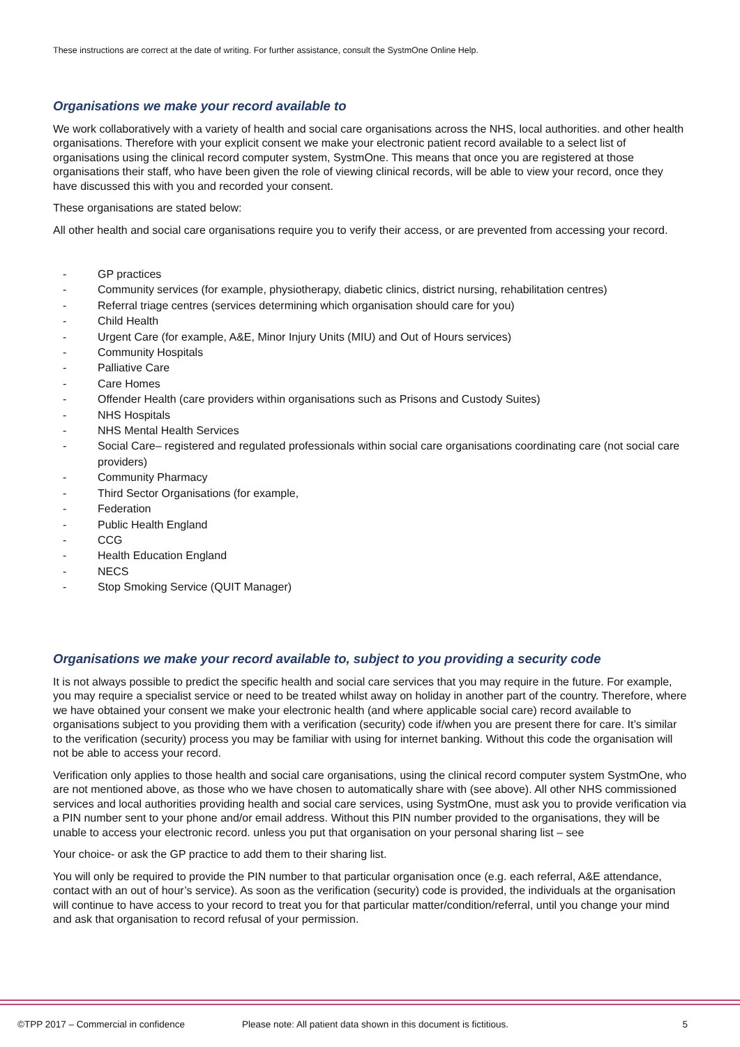These instructions are correct at the date of writing. For further assistance, consult the SystmOne Online Help.
Organisations we make your record available to
We work collaboratively with a variety of health and social care organisations across the NHS, local authorities. and other health organisations. Therefore with your explicit consent we make your electronic patient record available to a select list of organisations using the clinical record computer system, SystmOne. This means that once you are registered at those organisations their staff, who have been given the role of viewing clinical records, will be able to view your record, once they have discussed this with you and recorded your consent.
These organisations are stated below:
All other health and social care organisations require you to verify their access, or are prevented from accessing your record.
- GP practices
- Community services (for example, physiotherapy, diabetic clinics, district nursing, rehabilitation centres)
- Referral triage centres (services determining which organisation should care for you)
- Child Health
- Urgent Care (for example, A&E, Minor Injury Units (MIU) and Out of Hours services)
- Community Hospitals
- Palliative Care
- Care Homes
- Offender Health (care providers within organisations such as Prisons and Custody Suites)
- NHS Hospitals
- NHS Mental Health Services
- Social Care– registered and regulated professionals within social care organisations coordinating care (not social care providers)
- Community Pharmacy
- Third Sector Organisations (for example,
- Federation
- Public Health England
- CCG
- Health Education England
- NECS
- Stop Smoking Service (QUIT Manager)
Organisations we make your record available to, subject to you providing a security code
It is not always possible to predict the specific health and social care services that you may require in the future. For example, you may require a specialist service or need to be treated whilst away on holiday in another part of the country. Therefore, where we have obtained your consent we make your electronic health (and where applicable social care) record available to organisations subject to you providing them with a verification (security) code if/when you are present there for care. It’s similar to the verification (security) process you may be familiar with using for internet banking. Without this code the organisation will not be able to access your record.
Verification only applies to those health and social care organisations, using the clinical record computer system SystmOne, who are not mentioned above, as those who we have chosen to automatically share with (see above). All other NHS commissioned services and local authorities providing health and social care services, using SystmOne, must ask you to provide verification via a PIN number sent to your phone and/or email address. Without this PIN number provided to the organisations, they will be unable to access your electronic record. unless you put that organisation on your personal sharing list – see
Your choice- or ask the GP practice to add them to their sharing list.
You will only be required to provide the PIN number to that particular organisation once (e.g. each referral, A&E attendance, contact with an out of hour’s service). As soon as the verification (security) code is provided, the individuals at the organisation will continue to have access to your record to treat you for that particular matter/condition/referral, until you change your mind and ask that organisation to record refusal of your permission.
©TPP 2017 – Commercial in confidence Please note: All patient data shown in this document is fictitious. 5